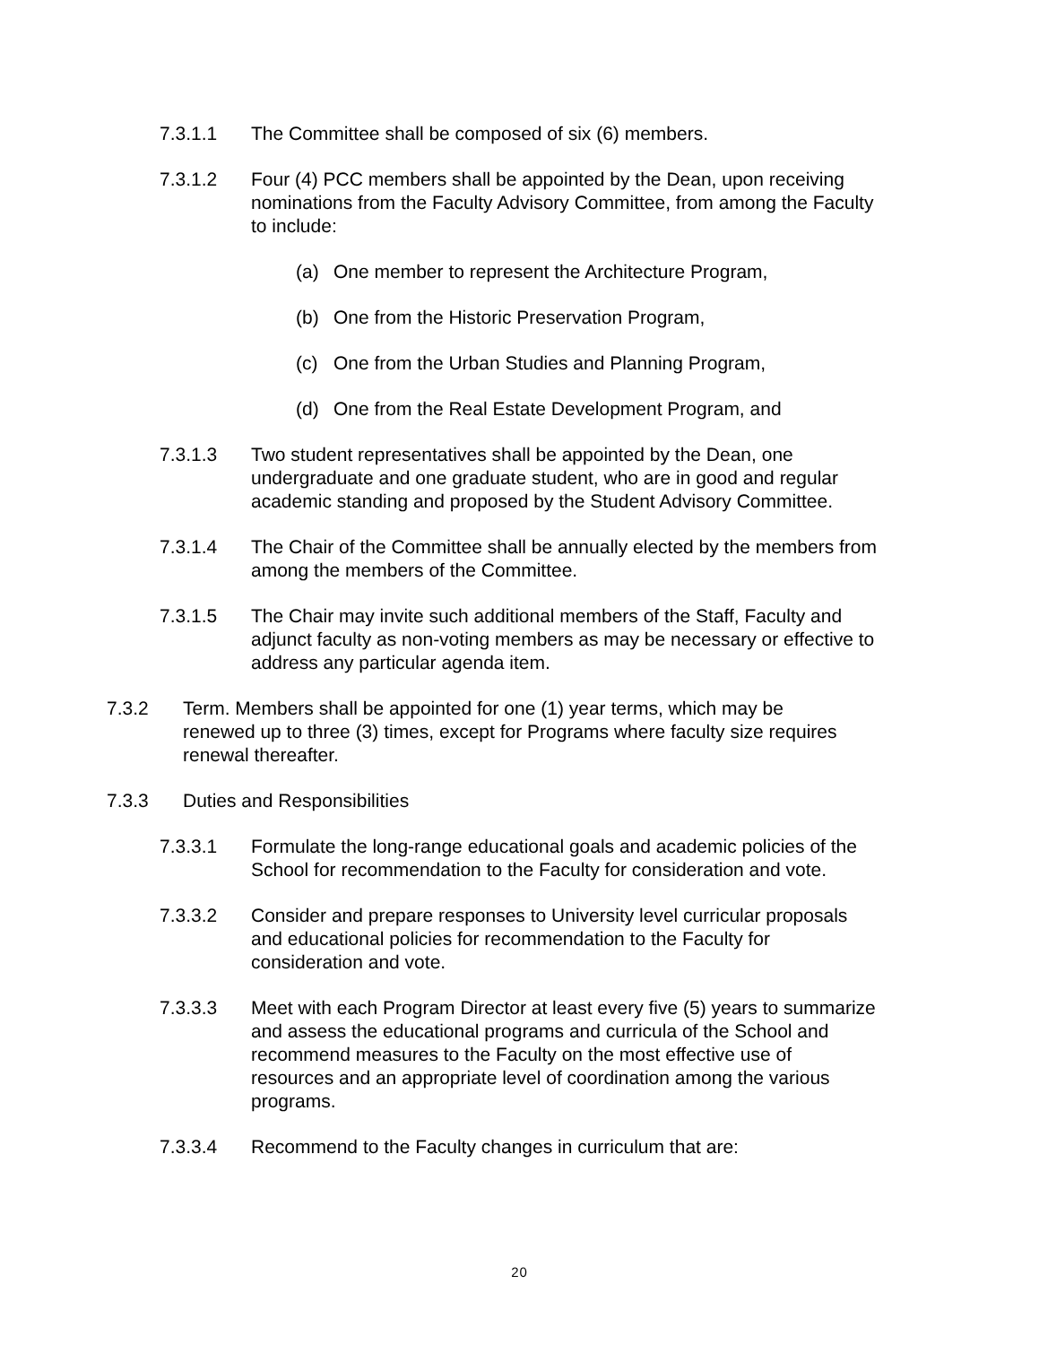7.3.1.1 The Committee shall be composed of six (6) members.
7.3.1.2 Four (4) PCC members shall be appointed by the Dean, upon receiving nominations from the Faculty Advisory Committee, from among the Faculty to include:
(a) One member to represent the Architecture Program,
(b) One from the Historic Preservation Program,
(c) One from the Urban Studies and Planning Program,
(d) One from the Real Estate Development Program, and
7.3.1.3 Two student representatives shall be appointed by the Dean, one undergraduate and one graduate student, who are in good and regular academic standing and proposed by the Student Advisory Committee.
7.3.1.4 The Chair of the Committee shall be annually elected by the members from among the members of the Committee.
7.3.1.5 The Chair may invite such additional members of the Staff, Faculty and adjunct faculty as non-voting members as may be necessary or effective to address any particular agenda item.
7.3.2 Term. Members shall be appointed for one (1) year terms, which may be renewed up to three (3) times, except for Programs where faculty size requires renewal thereafter.
7.3.3 Duties and Responsibilities
7.3.3.1 Formulate the long-range educational goals and academic policies of the School for recommendation to the Faculty for consideration and vote.
7.3.3.2 Consider and prepare responses to University level curricular proposals and educational policies for recommendation to the Faculty for consideration and vote.
7.3.3.3 Meet with each Program Director at least every five (5) years to summarize and assess the educational programs and curricula of the School and recommend measures to the Faculty on the most effective use of resources and an appropriate level of coordination among the various programs.
7.3.3.4 Recommend to the Faculty changes in curriculum that are:
20